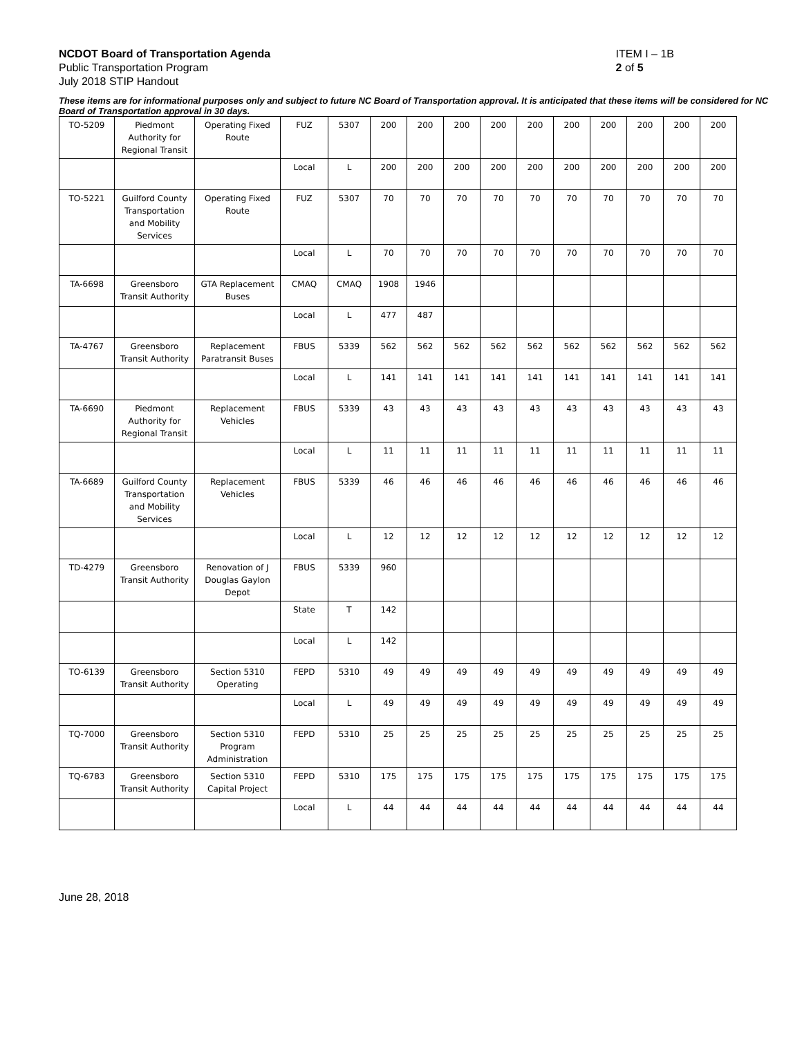NCDOT Board of Transportation Agenda
Public Transportation Program
July 2018 STIP Handout
ITEM I – 1B
2 of 5
These items are for informational purposes only and subject to future NC Board of Transportation approval. It is anticipated that these items will be considered for NC Board of Transportation approval in 30 days.
| TO-5209 | Piedmont Authority for Regional Transit | Operating Fixed Route | FUZ | 5307 | 200 | 200 | 200 | 200 | 200 | 200 | 200 | 200 | 200 | 200 |
| | | | Local | L | 200 | 200 | 200 | 200 | 200 | 200 | 200 | 200 | 200 | 200 |
| TO-5221 | Guilford County Transportation and Mobility Services | Operating Fixed Route | FUZ | 5307 | 70 | 70 | 70 | 70 | 70 | 70 | 70 | 70 | 70 | 70 |
| | | | Local | L | 70 | 70 | 70 | 70 | 70 | 70 | 70 | 70 | 70 | 70 |
| TA-6698 | Greensboro Transit Authority | GTA Replacement Buses | CMAQ | CMAQ | 1908 | 1946 | | | | | | | | |
| | | | Local | L | 477 | 487 | | | | | | | | |
| TA-4767 | Greensboro Transit Authority | Replacement Paratransit Buses | FBUS | 5339 | 562 | 562 | 562 | 562 | 562 | 562 | 562 | 562 | 562 | 562 |
| | | | Local | L | 141 | 141 | 141 | 141 | 141 | 141 | 141 | 141 | 141 | 141 |
| TA-6690 | Piedmont Authority for Regional Transit | Replacement Vehicles | FBUS | 5339 | 43 | 43 | 43 | 43 | 43 | 43 | 43 | 43 | 43 | 43 |
| | | | Local | L | 11 | 11 | 11 | 11 | 11 | 11 | 11 | 11 | 11 | 11 |
| TA-6689 | Guilford County Transportation and Mobility Services | Replacement Vehicles | FBUS | 5339 | 46 | 46 | 46 | 46 | 46 | 46 | 46 | 46 | 46 | 46 |
| | | | Local | L | 12 | 12 | 12 | 12 | 12 | 12 | 12 | 12 | 12 | 12 |
| TD-4279 | Greensboro Transit Authority | Renovation of J Douglas Gaylon Depot | FBUS | 5339 | 960 | | | | | | | | | |
| | | | State | T | 142 | | | | | | | | | |
| | | | Local | L | 142 | | | | | | | | | |
| TO-6139 | Greensboro Transit Authority | Section 5310 Operating | FEPD | 5310 | 49 | 49 | 49 | 49 | 49 | 49 | 49 | 49 | 49 | 49 |
| | | | Local | L | 49 | 49 | 49 | 49 | 49 | 49 | 49 | 49 | 49 | 49 |
| TQ-7000 | Greensboro Transit Authority | Section 5310 Program Administration | FEPD | 5310 | 25 | 25 | 25 | 25 | 25 | 25 | 25 | 25 | 25 | 25 |
| TQ-6783 | Greensboro Transit Authority | Section 5310 Capital Project | FEPD | 5310 | 175 | 175 | 175 | 175 | 175 | 175 | 175 | 175 | 175 | 175 |
| | | | Local | L | 44 | 44 | 44 | 44 | 44 | 44 | 44 | 44 | 44 | 44 |
June 28, 2018